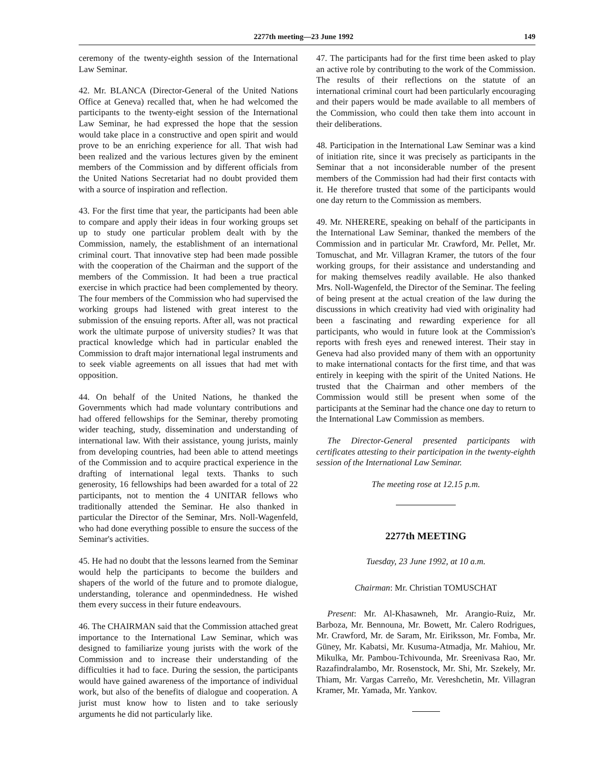2277th meeting—23 June 1992 149
ceremony of the twenty-eighth session of the International Law Seminar.
42. Mr. BLANCA (Director-General of the United Nations Office at Geneva) recalled that, when he had welcomed the participants to the twenty-eight session of the International Law Seminar, he had expressed the hope that the session would take place in a constructive and open spirit and would prove to be an enriching experience for all. That wish had been realized and the various lectures given by the eminent members of the Commission and by different officials from the United Nations Secretariat had no doubt provided them with a source of inspiration and reflection.
43. For the first time that year, the participants had been able to compare and apply their ideas in four working groups set up to study one particular problem dealt with by the Commission, namely, the establishment of an international criminal court. That innovative step had been made possible with the cooperation of the Chairman and the support of the members of the Commission. It had been a true practical exercise in which practice had been complemented by theory. The four members of the Commission who had supervised the working groups had listened with great interest to the submission of the ensuing reports. After all, was not practical work the ultimate purpose of university studies? It was that practical knowledge which had in particular enabled the Commission to draft major international legal instruments and to seek viable agreements on all issues that had met with opposition.
44. On behalf of the United Nations, he thanked the Governments which had made voluntary contributions and had offered fellowships for the Seminar, thereby promoting wider teaching, study, dissemination and understanding of international law. With their assistance, young jurists, mainly from developing countries, had been able to attend meetings of the Commission and to acquire practical experience in the drafting of international legal texts. Thanks to such generosity, 16 fellowships had been awarded for a total of 22 participants, not to mention the 4 UNITAR fellows who traditionally attended the Seminar. He also thanked in particular the Director of the Seminar, Mrs. Noll-Wagenfeld, who had done everything possible to ensure the success of the Seminar's activities.
45. He had no doubt that the lessons learned from the Seminar would help the participants to become the builders and shapers of the world of the future and to promote dialogue, understanding, tolerance and openmindedness. He wished them every success in their future endeavours.
46. The CHAIRMAN said that the Commission attached great importance to the International Law Seminar, which was designed to familiarize young jurists with the work of the Commission and to increase their understanding of the difficulties it had to face. During the session, the participants would have gained awareness of the importance of individual work, but also of the benefits of dialogue and cooperation. A jurist must know how to listen and to take seriously arguments he did not particularly like.
47. The participants had for the first time been asked to play an active role by contributing to the work of the Commission. The results of their reflections on the statute of an international criminal court had been particularly encouraging and their papers would be made available to all members of the Commission, who could then take them into account in their deliberations.
48. Participation in the International Law Seminar was a kind of initiation rite, since it was precisely as participants in the Seminar that a not inconsiderable number of the present members of the Commission had had their first contacts with it. He therefore trusted that some of the participants would one day return to the Commission as members.
49. Mr. NHERERE, speaking on behalf of the participants in the International Law Seminar, thanked the members of the Commission and in particular Mr. Crawford, Mr. Pellet, Mr. Tomuschat, and Mr. Villagran Kramer, the tutors of the four working groups, for their assistance and understanding and for making themselves readily available. He also thanked Mrs. Noll-Wagenfeld, the Director of the Seminar. The feeling of being present at the actual creation of the law during the discussions in which creativity had vied with originality had been a fascinating and rewarding experience for all participants, who would in future look at the Commission's reports with fresh eyes and renewed interest. Their stay in Geneva had also provided many of them with an opportunity to make international contacts for the first time, and that was entirely in keeping with the spirit of the United Nations. He trusted that the Chairman and other members of the Commission would still be present when some of the participants at the Seminar had the chance one day to return to the International Law Commission as members.
The Director-General presented participants with certificates attesting to their participation in the twenty-eighth session of the International Law Seminar.
The meeting rose at 12.15 p.m.
2277th MEETING
Tuesday, 23 June 1992, at 10 a.m.
Chairman: Mr. Christian TOMUSCHAT
Present: Mr. Al-Khasawneh, Mr. Arangio-Ruiz, Mr. Barboza, Mr. Bennouna, Mr. Bowett, Mr. Calero Rodrigues, Mr. Crawford, Mr. de Saram, Mr. Eiriksson, Mr. Fomba, Mr. Güney, Mr. Kabatsi, Mr. Kusuma-Atmadja, Mr. Mahiou, Mr. Mikulka, Mr. Pambou-Tchivounda, Mr. Sreenivasa Rao, Mr. Razafindralambo, Mr. Rosenstock, Mr. Shi, Mr. Szekely, Mr. Thiam, Mr. Vargas Carreño, Mr. Vereshchetin, Mr. Villagran Kramer, Mr. Yamada, Mr. Yankov.